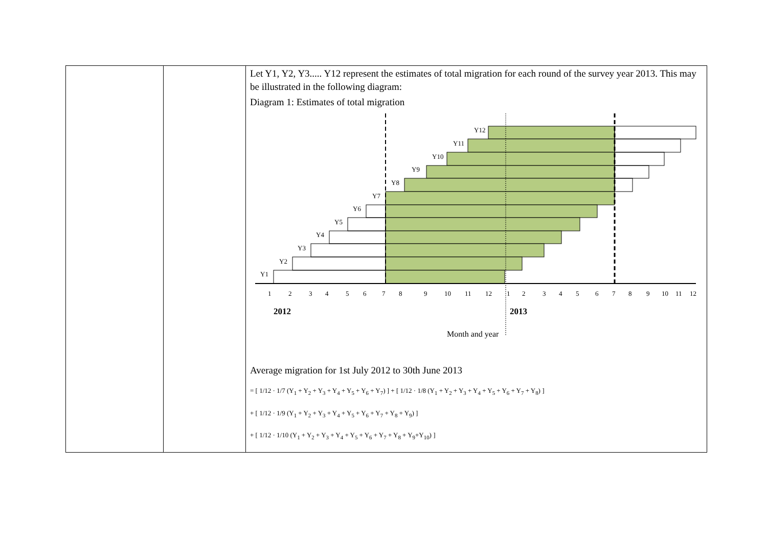| | | Let Y1, Y2, Y3..... Y12 represent the estimates of total migration for each round of the survey year 2013. This may be illustrated in the following diagram: Diagram 1: Estimates of total migration Y12 Y11 Y10 Y9 Y8 Y7 Y6 Y5 Y4 Y3 Y2 Y1 1 2 3 4 5 6 7 8 9 10 11 12 1 2 3 4 5 6 7 8 9 10 11 12 2012 2013 Month and year Average migration for 1st July 2012 to 30th June 2013 = [ 1/12 · 1/7 (Y<sub>1</sub> + Y<sub>2</sub> + Y<sub>3</sub> + Y<sub>4</sub> + Y<sub>5</sub> + Y<sub>6</sub> + Y<sub>7</sub>) ] + [ 1/12 · 1/8 (Y<sub>1</sub> + Y<sub>2</sub> + Y<sub>3</sub> + Y<sub>4</sub> + Y<sub>5</sub> + Y<sub>6</sub> + Y<sub>7</sub> + Y<sub>8</sub>) ] + [ 1/12 · 1/9 (Y<sub>1</sub> + Y<sub>2</sub> + Y<sub>3</sub> + Y<sub>4</sub> + Y<sub>5</sub> + Y<sub>6</sub> + Y<sub>7</sub> + Y<sub>8</sub> + Y<sub>9</sub>) ] + [ 1/12 · 1/10 (Y<sub>1</sub> + Y<sub>2</sub> + Y<sub>3</sub> + Y<sub>4</sub> + Y<sub>5</sub> + Y<sub>6</sub> + Y<sub>7</sub> + Y<sub>8</sub> + Y<sub>9</sub>+Y<sub>10</sub>) ] |